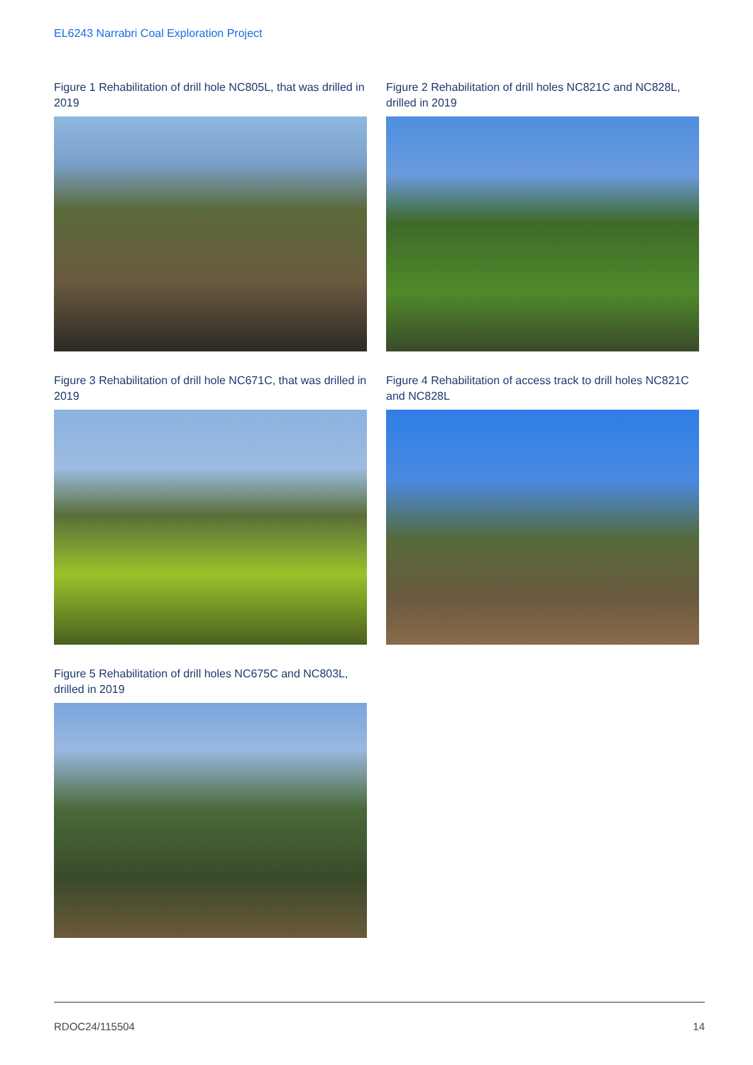EL6243 Narrabri Coal Exploration Project
Figure 1 Rehabilitation of drill hole NC805L, that was drilled in 2019
Figure 2 Rehabilitation of drill holes NC821C and NC828L, drilled in 2019
Figure 3 Rehabilitation of drill hole NC671C, that was drilled in 2019
Figure 4 Rehabilitation of access track to drill holes NC821C and NC828L
Figure 5 Rehabilitation of drill holes NC675C and NC803L, drilled in 2019
RDOC24/115504 14